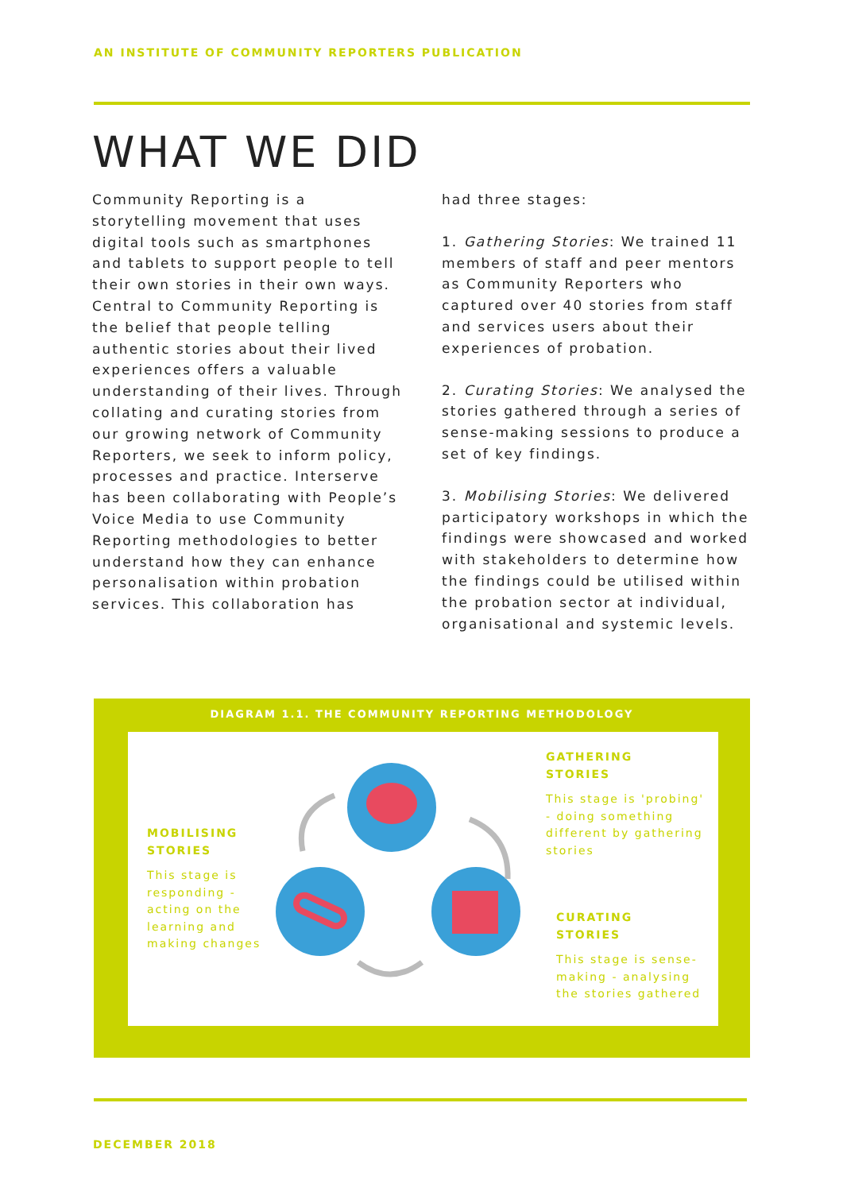AN INSTITUTE OF COMMUNITY REPORTERS PUBLICATION
WHAT WE DID
Community Reporting is a storytelling movement that uses digital tools such as smartphones and tablets to support people to tell their own stories in their own ways. Central to Community Reporting is the belief that people telling authentic stories about their lived experiences offers a valuable understanding of their lives. Through collating and curating stories from our growing network of Community Reporters, we seek to inform policy, processes and practice. Interserve has been collaborating with People’s Voice Media to use Community Reporting methodologies to better understand how they can enhance personalisation within probation services. This collaboration has
had three stages:
1. Gathering Stories: We trained 11 members of staff and peer mentors as Community Reporters who captured over 40 stories from staff and services users about their experiences of probation.
2. Curating Stories: We analysed the stories gathered through a series of sense-making sessions to produce a set of key findings.
3. Mobilising Stories: We delivered participatory workshops in which the findings were showcased and worked with stakeholders to determine how the findings could be utilised within the probation sector at individual, organisational and systemic levels.
DIAGRAM 1.1. THE COMMUNITY REPORTING METHODOLOGY
GATHERING
STORIES
This stage is 'probing' - doing something different by gathering stories
MOBILISING
STORIES
This stage is responding - acting on the learning and making changes
CURATING
STORIES
This stage is sense-making - analysing the stories gathered
DECEMBER 2018